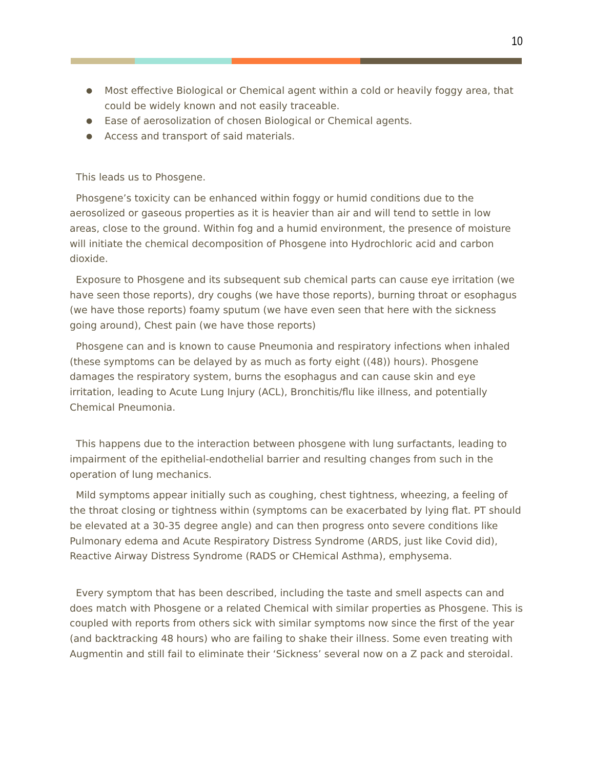10
● Most effective Biological or Chemical agent within a cold or heavily foggy area, that could be widely known and not easily traceable.
● Ease of aerosolization of chosen Biological or Chemical agents.
● Access and transport of said materials.
This leads us to Phosgene.
Phosgene’s toxicity can be enhanced within foggy or humid conditions due to the aerosolized or gaseous properties as it is heavier than air and will tend to settle in low areas, close to the ground. Within fog and a humid environment, the presence of moisture will initiate the chemical decomposition of Phosgene into Hydrochloric acid and carbon dioxide.
Exposure to Phosgene and its subsequent sub chemical parts can cause eye irritation (we have seen those reports), dry coughs (we have those reports), burning throat or esophagus (we have those reports) foamy sputum (we have even seen that here with the sickness going around), Chest pain (we have those reports)
Phosgene can and is known to cause Pneumonia and respiratory infections when inhaled (these symptoms can be delayed by as much as forty eight ((48)) hours). Phosgene damages the respiratory system, burns the esophagus and can cause skin and eye irritation, leading to Acute Lung Injury (ACL), Bronchitis/flu like illness, and potentially Chemical Pneumonia.
This happens due to the interaction between phosgene with lung surfactants, leading to impairment of the epithelial-endothelial barrier and resulting changes from such in the operation of lung mechanics.
Mild symptoms appear initially such as coughing, chest tightness, wheezing, a feeling of the throat closing or tightness within (symptoms can be exacerbated by lying flat. PT should be elevated at a 30-35 degree angle) and can then progress onto severe conditions like Pulmonary edema and Acute Respiratory Distress Syndrome (ARDS, just like Covid did), Reactive Airway Distress Syndrome (RADS or CHemical Asthma), emphysema.
Every symptom that has been described, including the taste and smell aspects can and does match with Phosgene or a related Chemical with similar properties as Phosgene. This is coupled with reports from others sick with similar symptoms now since the first of the year (and backtracking 48 hours) who are failing to shake their illness. Some even treating with Augmentin and still fail to eliminate their ‘Sickness’ several now on a Z pack and steroidal.